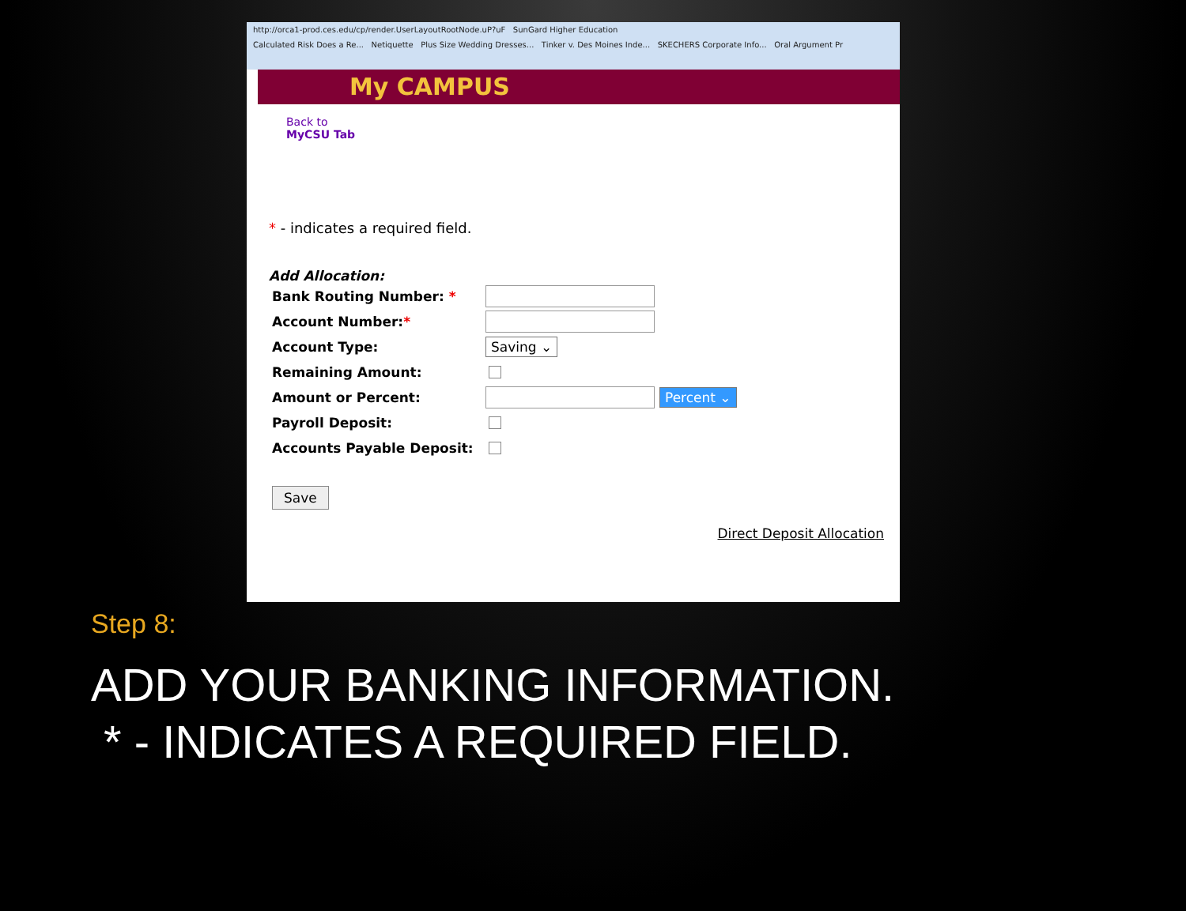http://orca1-prod.ces.edu/cp/render.UserLayoutRootNode.uP?uF SunGard Higher Education
Calculated Risk Does a Re... Netiquette Plus Size Wedding Dresses... Tinker v. Des Moines Inde... SKECHERS Corporate Info... Oral Argument Pr
My CAMPUS
Back to
MyCSU Tab
* - indicates a required field.
Add Allocation:
Bank Routing Number: *
Account Number:*
Account Type: Saving ⌄
Remaining Amount:
Amount or Percent: Percent ⌄
Payroll Deposit:
Accounts Payable Deposit:
Save
Direct Deposit Allocation
Step 8:
ADD YOUR BANKING INFORMATION.
* - INDICATES A REQUIRED FIELD.